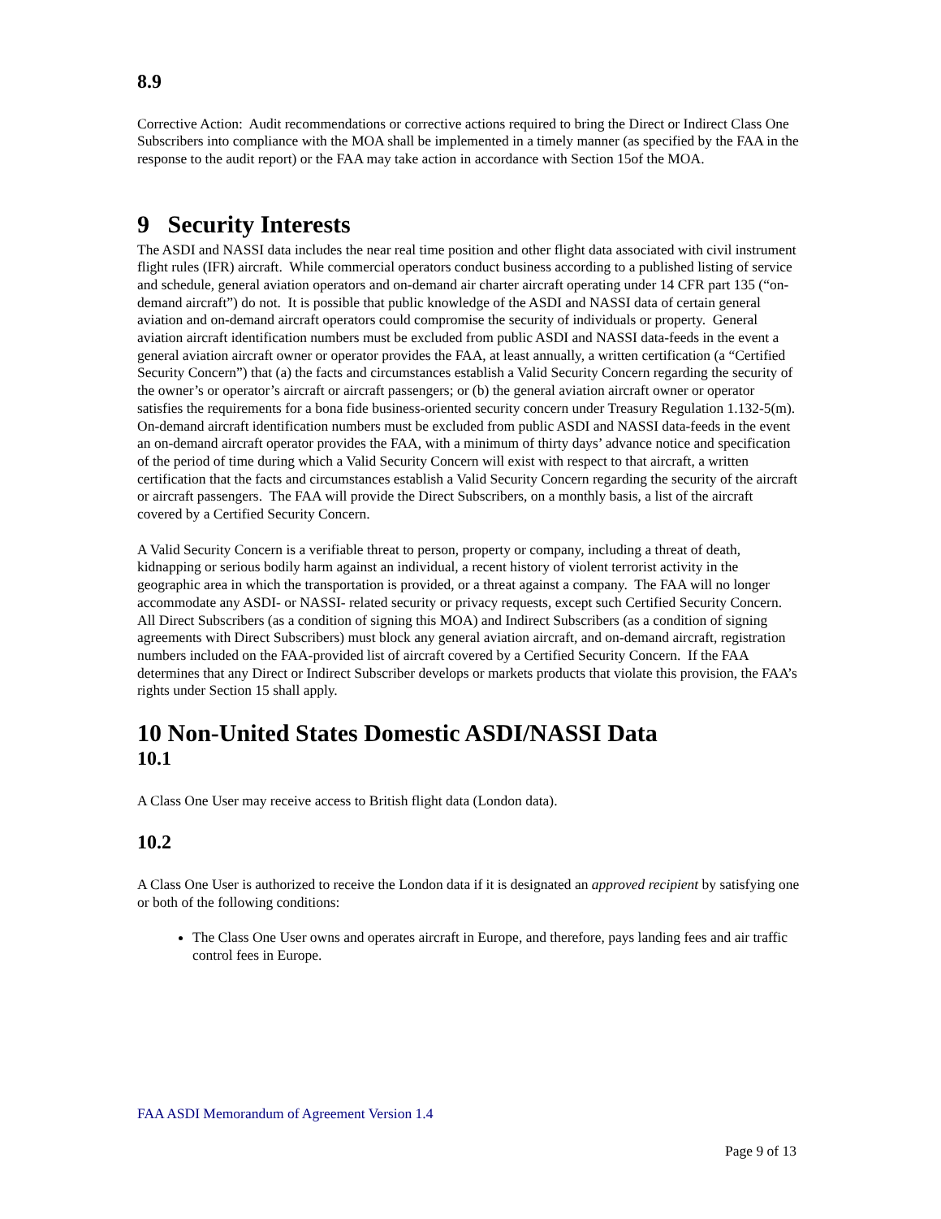8.9
Corrective Action: Audit recommendations or corrective actions required to bring the Direct or Indirect Class One Subscribers into compliance with the MOA shall be implemented in a timely manner (as specified by the FAA in the response to the audit report) or the FAA may take action in accordance with Section 15of the MOA.
9 Security Interests
The ASDI and NASSI data includes the near real time position and other flight data associated with civil instrument flight rules (IFR) aircraft. While commercial operators conduct business according to a published listing of service and schedule, general aviation operators and on-demand air charter aircraft operating under 14 CFR part 135 (“on-demand aircraft”) do not. It is possible that public knowledge of the ASDI and NASSI data of certain general aviation and on-demand aircraft operators could compromise the security of individuals or property. General aviation aircraft identification numbers must be excluded from public ASDI and NASSI data-feeds in the event a general aviation aircraft owner or operator provides the FAA, at least annually, a written certification (a “Certified Security Concern”) that (a) the facts and circumstances establish a Valid Security Concern regarding the security of the owner’s or operator’s aircraft or aircraft passengers; or (b) the general aviation aircraft owner or operator satisfies the requirements for a bona fide business-oriented security concern under Treasury Regulation 1.132-5(m). On-demand aircraft identification numbers must be excluded from public ASDI and NASSI data-feeds in the event an on-demand aircraft operator provides the FAA, with a minimum of thirty days’ advance notice and specification of the period of time during which a Valid Security Concern will exist with respect to that aircraft, a written certification that the facts and circumstances establish a Valid Security Concern regarding the security of the aircraft or aircraft passengers. The FAA will provide the Direct Subscribers, on a monthly basis, a list of the aircraft covered by a Certified Security Concern.
A Valid Security Concern is a verifiable threat to person, property or company, including a threat of death, kidnapping or serious bodily harm against an individual, a recent history of violent terrorist activity in the geographic area in which the transportation is provided, or a threat against a company. The FAA will no longer accommodate any ASDI- or NASSI- related security or privacy requests, except such Certified Security Concern. All Direct Subscribers (as a condition of signing this MOA) and Indirect Subscribers (as a condition of signing agreements with Direct Subscribers) must block any general aviation aircraft, and on-demand aircraft, registration numbers included on the FAA-provided list of aircraft covered by a Certified Security Concern. If the FAA determines that any Direct or Indirect Subscriber develops or markets products that violate this provision, the FAA’s rights under Section 15 shall apply.
10 Non-United States Domestic ASDI/NASSI Data
10.1
A Class One User may receive access to British flight data (London data).
10.2
A Class One User is authorized to receive the London data if it is designated an approved recipient by satisfying one or both of the following conditions:
The Class One User owns and operates aircraft in Europe, and therefore, pays landing fees and air traffic control fees in Europe.
FAA ASDI Memorandum of Agreement Version 1.4
Page 9 of 13